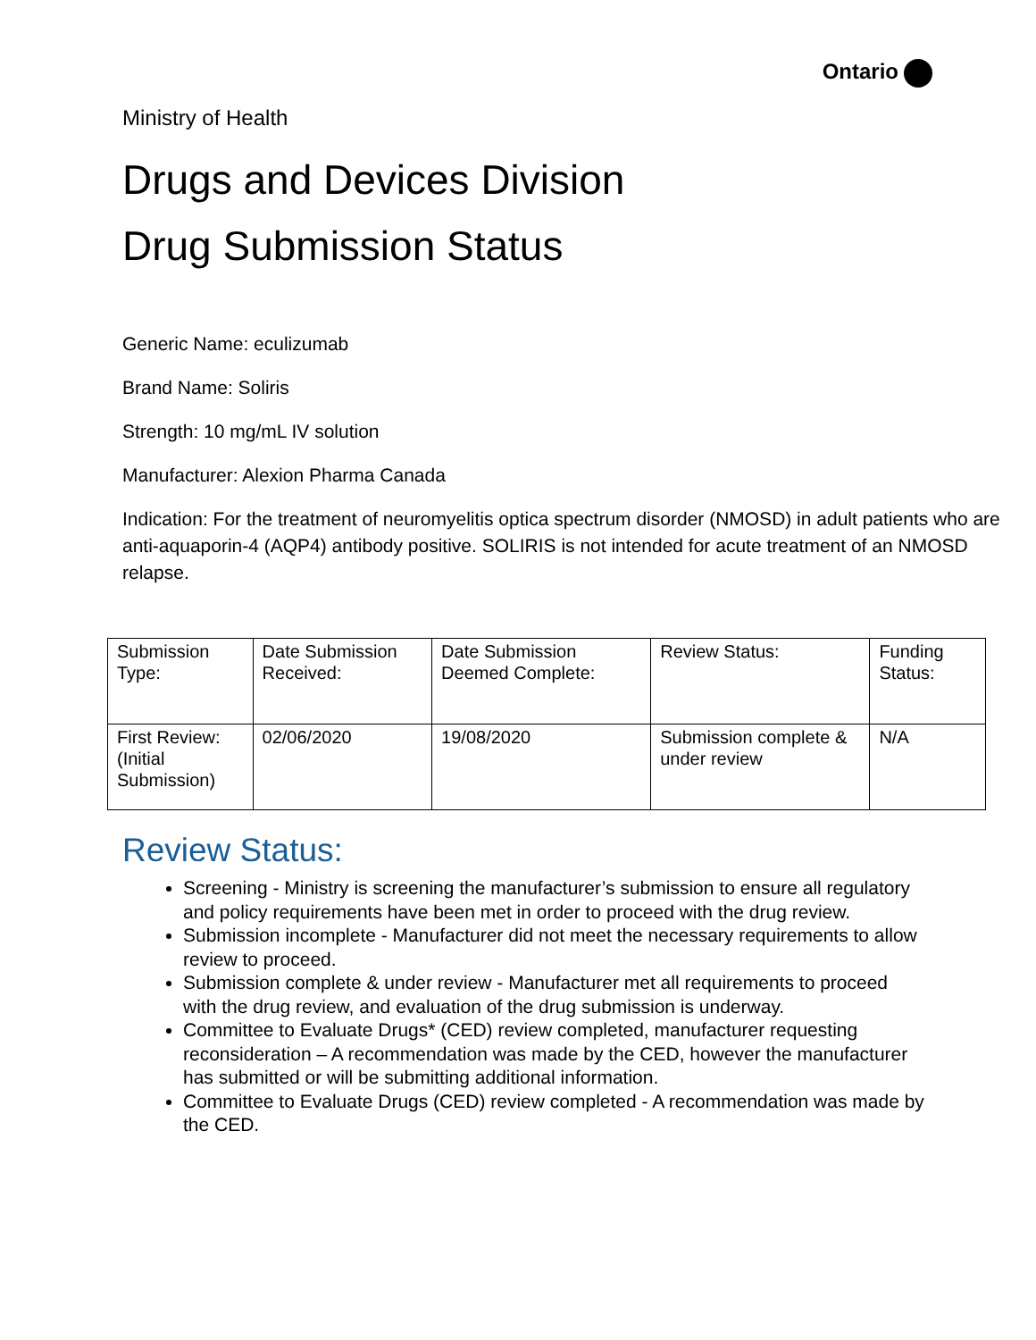Ontario
Ministry of Health
Drugs and Devices Division
Drug Submission Status
Generic Name: eculizumab
Brand Name: Soliris
Strength: 10 mg/mL IV solution
Manufacturer: Alexion Pharma Canada
Indication: For the treatment of neuromyelitis optica spectrum disorder (NMOSD) in adult patients who are anti-aquaporin-4 (AQP4) antibody positive. SOLIRIS is not intended for acute treatment of an NMOSD relapse.
| Submission Type: | Date Submission Received: | Date Submission Deemed Complete: | Review Status: | Funding Status: |
| First Review: (Initial Submission) | 02/06/2020 | 19/08/2020 | Submission complete & under review | N/A |
Review Status:
Screening - Ministry is screening the manufacturer’s submission to ensure all regulatory and policy requirements have been met in order to proceed with the drug review.
Submission incomplete - Manufacturer did not meet the necessary requirements to allow review to proceed.
Submission complete & under review - Manufacturer met all requirements to proceed with the drug review, and evaluation of the drug submission is underway.
Committee to Evaluate Drugs* (CED) review completed, manufacturer requesting reconsideration – A recommendation was made by the CED, however the manufacturer has submitted or will be submitting additional information.
Committee to Evaluate Drugs (CED) review completed - A recommendation was made by the CED.